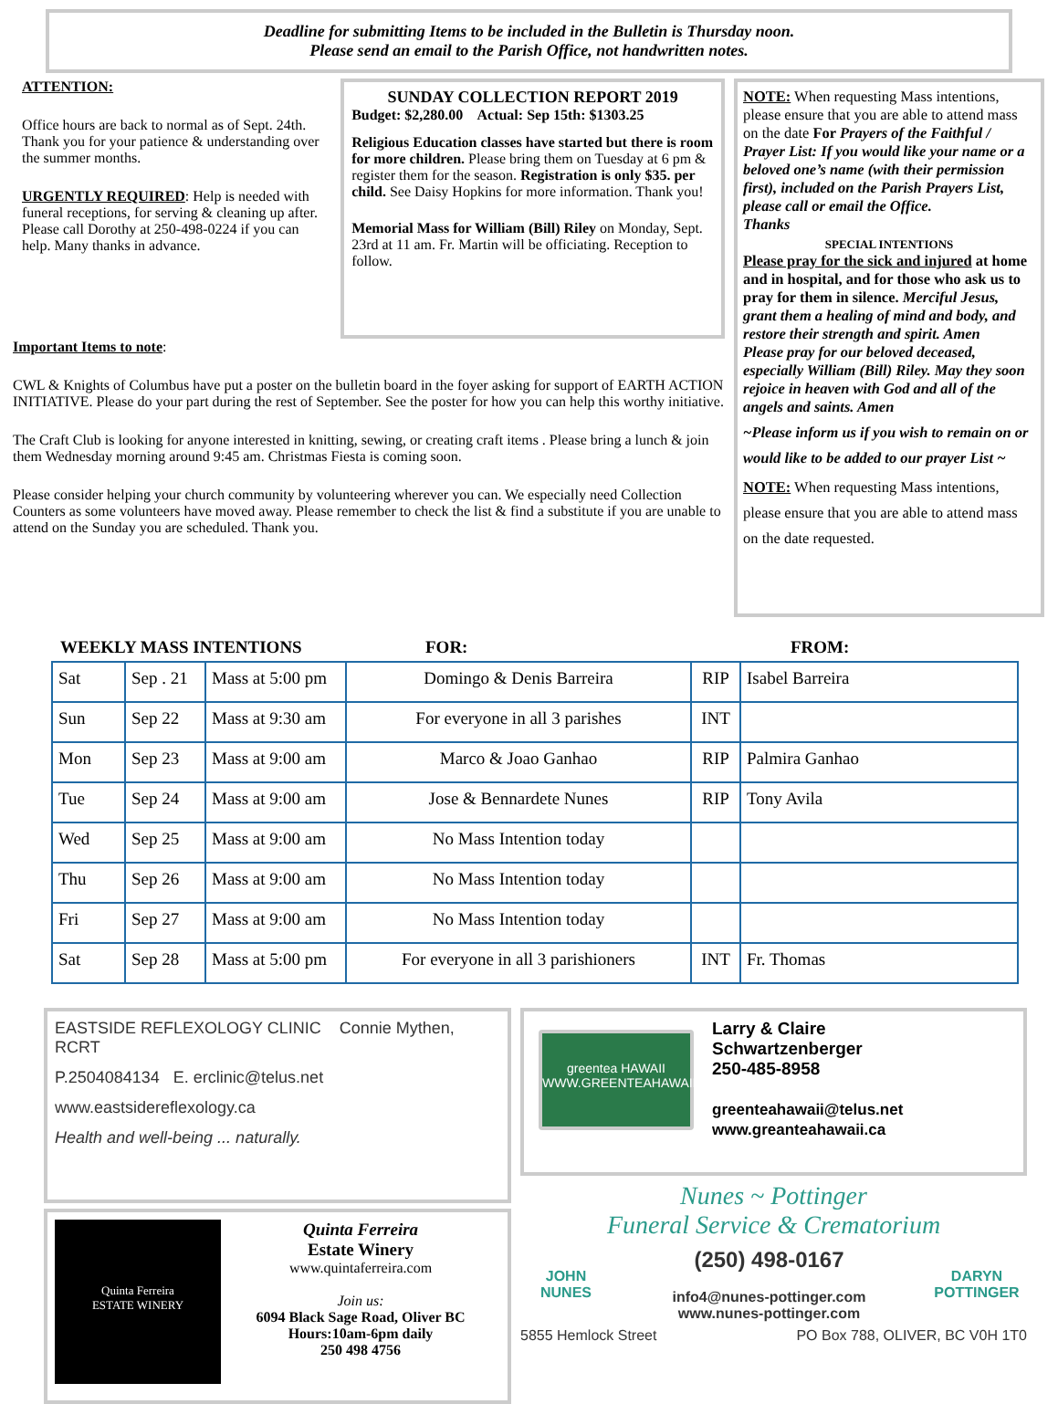Deadline for submitting Items to be included in the Bulletin is Thursday noon.
Please send an email to the Parish Office, not handwritten notes.
ATTENTION:
Office hours are back to normal as of Sept. 24th. Thank you for your patience & understanding over the summer months.
URGENTLY REQUIRED: Help is needed with funeral receptions, for serving & cleaning up after. Please call Dorothy at 250-498-0224 if you can help. Many thanks in advance.
SUNDAY COLLECTION REPORT 2019
Budget: $2,280.00 Actual: Sep 15th: $1303.25
Religious Education classes have started but there is room for more children. Please bring them on Tuesday at 6 pm & register them for the season. Registration is only $35. per child. See Daisy Hopkins for more information. Thank you!
Memorial Mass for William (Bill) Riley on Monday, Sept. 23rd at 11 am. Fr. Martin will be officiating. Reception to follow.
Important Items to note:
CWL & Knights of Columbus have put a poster on the bulletin board in the foyer asking for support of EARTH ACTION INITIATIVE. Please do your part during the rest of September. See the poster for how you can help this worthy initiative.
The Craft Club is looking for anyone interested in knitting, sewing, or creating craft items . Please bring a lunch & join them Wednesday morning around 9:45 am. Christmas Fiesta is coming soon.
Please consider helping your church community by volunteering wherever you can. We especially need Collection Counters as some volunteers have moved away. Please remember to check the list & find a substitute if you are unable to attend on the Sunday you are scheduled. Thank you.
NOTE: When requesting Mass intentions, please ensure that you are able to attend mass on the date For Prayers of the Faithful / Prayer List: If you would like your name or a beloved one’s name (with their permission first), included on the Parish Prayers List, please call or email the Office.
Thanks
SPECIAL INTENTIONS
Please pray for the sick and injured at home and in hospital, and for those who ask us to pray for them in silence. Merciful Jesus, grant them a healing of mind and body, and restore their strength and spirit. Amen
Please pray for our beloved deceased, especially William (Bill) Riley. May they soon rejoice in heaven with God and all of the angels and saints. Amen
~Please inform us if you wish to remain on or would like to be added to our prayer List ~
NOTE: When requesting Mass intentions, please ensure that you are able to attend mass on the date requested.
WEEKLY MASS INTENTIONS FOR: FROM:
| Sat | Sep . 21 | Mass at 5:00 pm | Domingo & Denis Barreira | RIP | Isabel Barreira |
| Sun | Sep 22 | Mass at 9:30 am | For everyone in all 3 parishes | INT | |
| Mon | Sep 23 | Mass at 9:00 am | Marco & Joao Ganhao | RIP | Palmira Ganhao |
| Tue | Sep 24 | Mass at 9:00 am | Jose & Bennardete Nunes | RIP | Tony Avila |
| Wed | Sep 25 | Mass at 9:00 am | No Mass Intention today | | |
| Thu | Sep 26 | Mass at 9:00 am | No Mass Intention today | | |
| Fri | Sep 27 | Mass at 9:00 am | No Mass Intention today | | |
| Sat | Sep 28 | Mass at 5:00 pm | For everyone in all 3 parishioners | INT | Fr. Thomas |
EASTSIDE REFLEXOLOGY CLINIC Connie Mythen, RCRT
P.2504084134 E. erclinic@telus.net
www.eastsidereflexology.ca
Health and well-being ... naturally.
Quinta Ferreira
ESTATE WINERY
Quinta Ferreira
Estate Winery
www.quintaferreira.com
Join us:
6094 Black Sage Road, Oliver BC
Hours:10am-6pm daily
250 498 4756
greentea HAWAII
WWW.GREENTEAHAWAII.CA
Larry & Claire
Schwartzenberger
250-485-8958
greenteahawaii@telus.net
www.greanteahawaii.ca
Nunes ~ Pottinger
Funeral Service & Crematorium
JOHN
NUNES
(250) 498-0167
info4@nunes-pottinger.com
www.nunes-pottinger.com
DARYN
POTTINGER
5855 Hemlock Street PO Box 788, OLIVER, BC V0H 1T0